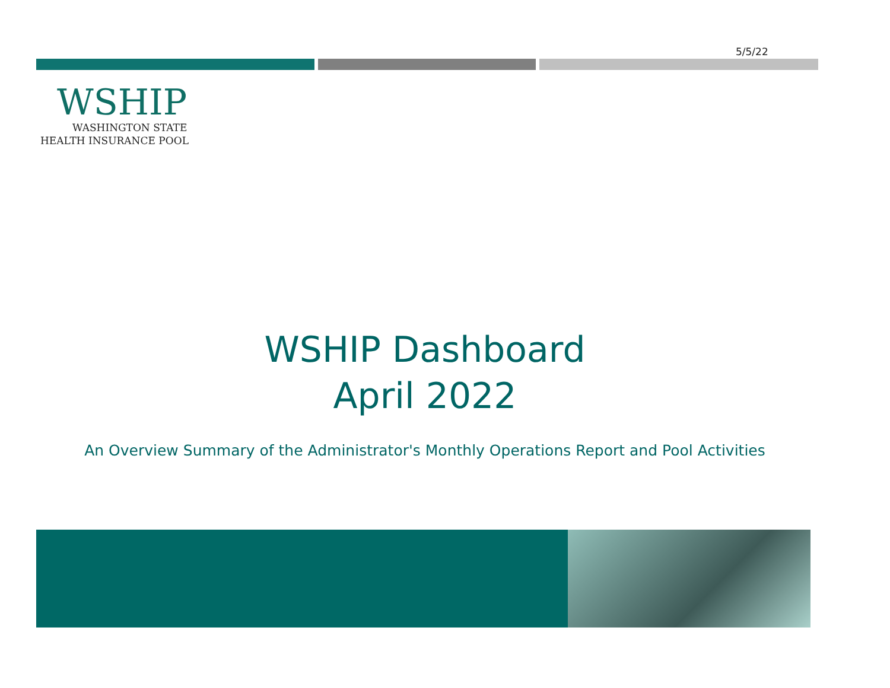5/5/22
WSHIP
WASHINGTON STATE
HEALTH INSURANCE POOL
WSHIP Dashboard
April 2022
An Overview Summary of the Administrator's Monthly Operations Report and Pool Activities